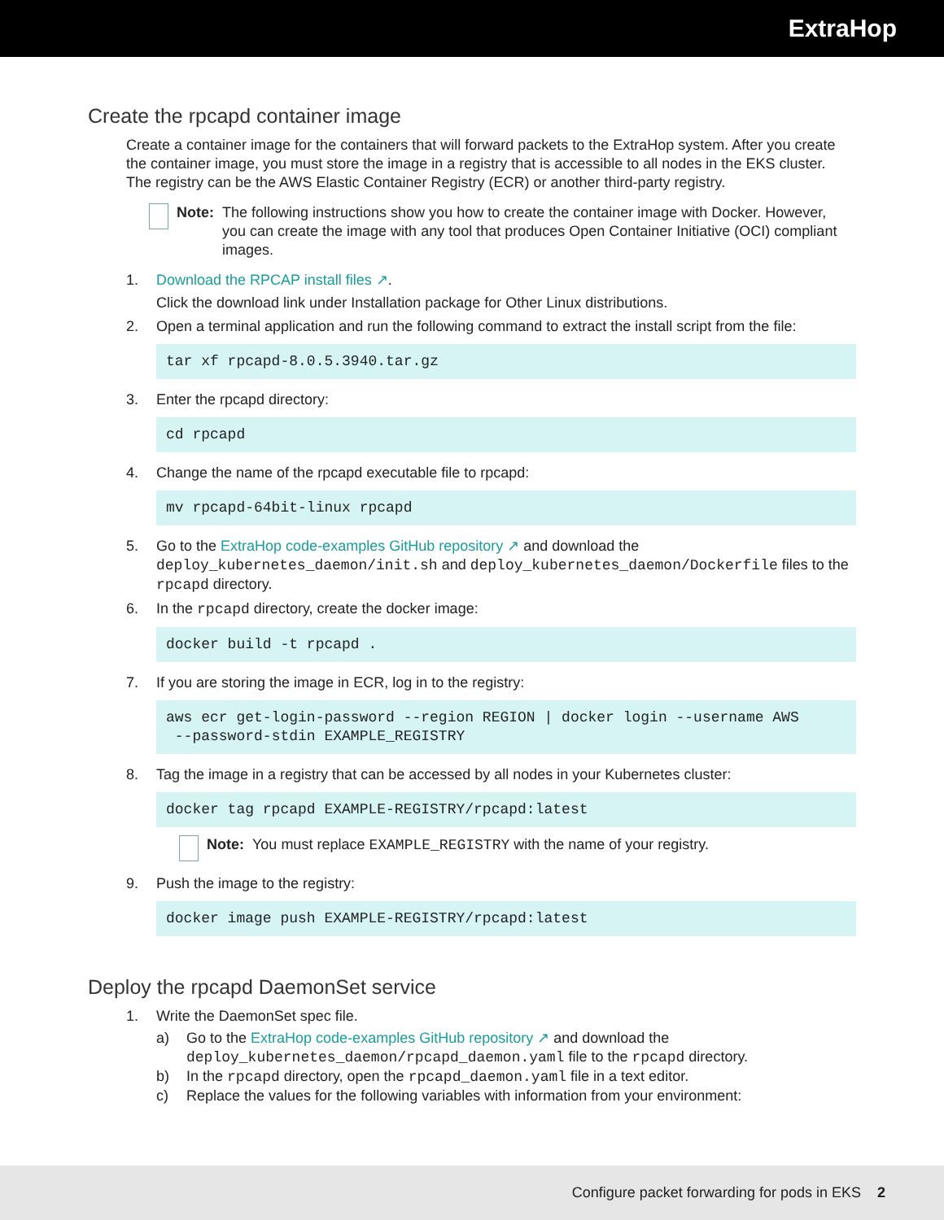ExtraHop
Create the rpcapd container image
Create a container image for the containers that will forward packets to the ExtraHop system. After you create the container image, you must store the image in a registry that is accessible to all nodes in the EKS cluster. The registry can be the AWS Elastic Container Registry (ECR) or another third-party registry.
Note: The following instructions show you how to create the container image with Docker. However, you can create the image with any tool that produces Open Container Initiative (OCI) compliant images.
1. Download the RPCAP install files ↗.
Click the download link under Installation package for Other Linux distributions.
2. Open a terminal application and run the following command to extract the install script from the file:
tar xf rpcapd-8.0.5.3940.tar.gz
3. Enter the rpcapd directory:
cd rpcapd
4. Change the name of the rpcapd executable file to rpcapd:
mv rpcapd-64bit-linux rpcapd
5. Go to the ExtraHop code-examples GitHub repository ↗ and download the deploy_kubernetes_daemon/init.sh and deploy_kubernetes_daemon/Dockerfile files to the rpcapd directory.
6. In the rpcapd directory, create the docker image:
docker build -t rpcapd .
7. If you are storing the image in ECR, log in to the registry:
aws ecr get-login-password --region REGION | docker login --username AWS
 --password-stdin EXAMPLE_REGISTRY
8. Tag the image in a registry that can be accessed by all nodes in your Kubernetes cluster:
docker tag rpcapd EXAMPLE-REGISTRY/rpcapd:latest
Note: You must replace EXAMPLE_REGISTRY with the name of your registry.
9. Push the image to the registry:
docker image push EXAMPLE-REGISTRY/rpcapd:latest
Deploy the rpcapd DaemonSet service
1. Write the DaemonSet spec file.
a) Go to the ExtraHop code-examples GitHub repository ↗ and download the deploy_kubernetes_daemon/rpcapd_daemon.yaml file to the rpcapd directory.
b) In the rpcapd directory, open the rpcapd_daemon.yaml file in a text editor.
c) Replace the values for the following variables with information from your environment:
Configure packet forwarding for pods in EKS 2